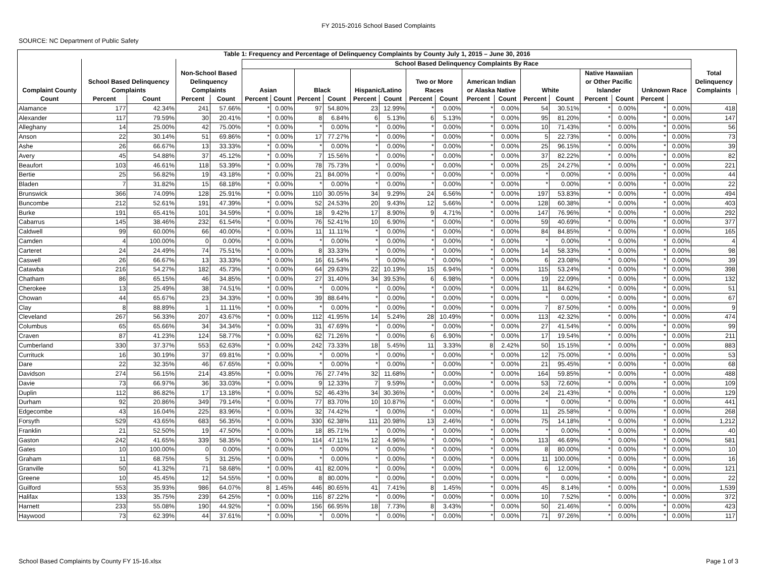FY 2015-2016 School Based Complaints
SOURCE: NC Department of Public Safety
| Table 1: Frequency and Percentage of Delinquency Complaints by County July 1, 2015 – June 30, 2016 | | | | | | | | | | | | | | | | | | | | | |
| --- | --- | --- | --- | --- | --- | --- | --- | --- | --- | --- | --- | --- | --- | --- | --- | --- | --- | --- | --- | --- | --- |
| | | | | | School Based Delinquency Complaints By Race | | | | | | | | | | | | | | | | |
| Complaint County | School Based Delinquency Complaints | | Non-School Based Delinquency Complaints | | Asian | | Black | | Hispanic/Latino | | Two or More Races | | American Indian or Alaska Native | | White | | Native Hawaiian or Other Pacific Islander | | Unknown Race | | Total Delinquency Complaints |
| Count | Percent | Count | Percent | Count | Percent | Count | Percent | Count | Percent | Count | Percent | Count | Percent | Count | Percent | Count | Percent | Count | Percent | | |
| Alamance | 177 | 42.34% | 241 | 57.66% | * | 0.00% | 97 | 54.80% | 23 | 12.99% | * | 0.00% | * | 0.00% | 54 | 30.51% | * | 0.00% | * | 0.00% | 418 |
| Alexander | 117 | 79.59% | 30 | 20.41% | * | 0.00% | 8 | 6.84% | 6 | 5.13% | 6 | 5.13% | * | 0.00% | 95 | 81.20% | * | 0.00% | * | 0.00% | 147 |
| Alleghany | 14 | 25.00% | 42 | 75.00% | * | 0.00% | * | 0.00% | * | 0.00% | * | 0.00% | * | 0.00% | 10 | 71.43% | * | 0.00% | * | 0.00% | 56 |
| Anson | 22 | 30.14% | 51 | 69.86% | * | 0.00% | 17 | 77.27% | * | 0.00% | * | 0.00% | * | 0.00% | 5 | 22.73% | * | 0.00% | * | 0.00% | 73 |
| Ashe | 26 | 66.67% | 13 | 33.33% | * | 0.00% | * | 0.00% | * | 0.00% | * | 0.00% | * | 0.00% | 25 | 96.15% | * | 0.00% | * | 0.00% | 39 |
| Avery | 45 | 54.88% | 37 | 45.12% | * | 0.00% | 7 | 15.56% | * | 0.00% | * | 0.00% | * | 0.00% | 37 | 82.22% | * | 0.00% | * | 0.00% | 82 |
| Beaufort | 103 | 46.61% | 118 | 53.39% | * | 0.00% | 78 | 75.73% | * | 0.00% | * | 0.00% | * | 0.00% | 25 | 24.27% | * | 0.00% | * | 0.00% | 221 |
| Bertie | 25 | 56.82% | 19 | 43.18% | * | 0.00% | 21 | 84.00% | * | 0.00% | * | 0.00% | * | 0.00% | * | 0.00% | * | 0.00% | * | 0.00% | 44 |
| Bladen | 7 | 31.82% | 15 | 68.18% | * | 0.00% | * | 0.00% | * | 0.00% | * | 0.00% | * | 0.00% | * | 0.00% | * | 0.00% | * | 0.00% | 22 |
| Brunswick | 366 | 74.09% | 128 | 25.91% | * | 0.00% | 110 | 30.05% | 34 | 9.29% | 24 | 6.56% | * | 0.00% | 197 | 53.83% | * | 0.00% | * | 0.00% | 494 |
| Buncombe | 212 | 52.61% | 191 | 47.39% | * | 0.00% | 52 | 24.53% | 20 | 9.43% | 12 | 5.66% | * | 0.00% | 128 | 60.38% | * | 0.00% | * | 0.00% | 403 |
| Burke | 191 | 65.41% | 101 | 34.59% | * | 0.00% | 18 | 9.42% | 17 | 8.90% | 9 | 4.71% | * | 0.00% | 147 | 76.96% | * | 0.00% | * | 0.00% | 292 |
| Cabarrus | 145 | 38.46% | 232 | 61.54% | * | 0.00% | 76 | 52.41% | 10 | 6.90% | * | 0.00% | * | 0.00% | 59 | 40.69% | * | 0.00% | * | 0.00% | 377 |
| Caldwell | 99 | 60.00% | 66 | 40.00% | * | 0.00% | 11 | 11.11% | * | 0.00% | * | 0.00% | * | 0.00% | 84 | 84.85% | * | 0.00% | * | 0.00% | 165 |
| Camden | 4 | 100.00% | 0 | 0.00% | * | 0.00% | * | 0.00% | * | 0.00% | * | 0.00% | * | 0.00% | * | 0.00% | * | 0.00% | * | 0.00% | 4 |
| Carteret | 24 | 24.49% | 74 | 75.51% | * | 0.00% | 8 | 33.33% | * | 0.00% | * | 0.00% | * | 0.00% | 14 | 58.33% | * | 0.00% | * | 0.00% | 98 |
| Caswell | 26 | 66.67% | 13 | 33.33% | * | 0.00% | 16 | 61.54% | * | 0.00% | * | 0.00% | * | 0.00% | 6 | 23.08% | * | 0.00% | * | 0.00% | 39 |
| Catawba | 216 | 54.27% | 182 | 45.73% | * | 0.00% | 64 | 29.63% | 22 | 10.19% | 15 | 6.94% | * | 0.00% | 115 | 53.24% | * | 0.00% | * | 0.00% | 398 |
| Chatham | 86 | 65.15% | 46 | 34.85% | * | 0.00% | 27 | 31.40% | 34 | 39.53% | 6 | 6.98% | * | 0.00% | 19 | 22.09% | * | 0.00% | * | 0.00% | 132 |
| Cherokee | 13 | 25.49% | 38 | 74.51% | * | 0.00% | * | 0.00% | * | 0.00% | * | 0.00% | * | 0.00% | 11 | 84.62% | * | 0.00% | * | 0.00% | 51 |
| Chowan | 44 | 65.67% | 23 | 34.33% | * | 0.00% | 39 | 88.64% | * | 0.00% | * | 0.00% | * | 0.00% | * | 0.00% | * | 0.00% | * | 0.00% | 67 |
| Clay | 8 | 88.89% | 1 | 11.11% | * | 0.00% | * | 0.00% | * | 0.00% | * | 0.00% | * | 0.00% | 7 | 87.50% | * | 0.00% | * | 0.00% | 9 |
| Cleveland | 267 | 56.33% | 207 | 43.67% | * | 0.00% | 112 | 41.95% | 14 | 5.24% | 28 | 10.49% | * | 0.00% | 113 | 42.32% | * | 0.00% | * | 0.00% | 474 |
| Columbus | 65 | 65.66% | 34 | 34.34% | * | 0.00% | 31 | 47.69% | * | 0.00% | * | 0.00% | * | 0.00% | 27 | 41.54% | * | 0.00% | * | 0.00% | 99 |
| Craven | 87 | 41.23% | 124 | 58.77% | * | 0.00% | 62 | 71.26% | * | 0.00% | 6 | 6.90% | * | 0.00% | 17 | 19.54% | * | 0.00% | * | 0.00% | 211 |
| Cumberland | 330 | 37.37% | 553 | 62.63% | * | 0.00% | 242 | 73.33% | 18 | 5.45% | 11 | 3.33% | 8 | 2.42% | 50 | 15.15% | * | 0.00% | * | 0.00% | 883 |
| Currituck | 16 | 30.19% | 37 | 69.81% | * | 0.00% | * | 0.00% | * | 0.00% | * | 0.00% | * | 0.00% | 12 | 75.00% | * | 0.00% | * | 0.00% | 53 |
| Dare | 22 | 32.35% | 46 | 67.65% | * | 0.00% | * | 0.00% | * | 0.00% | * | 0.00% | * | 0.00% | 21 | 95.45% | * | 0.00% | * | 0.00% | 68 |
| Davidson | 274 | 56.15% | 214 | 43.85% | * | 0.00% | 76 | 27.74% | 32 | 11.68% | * | 0.00% | * | 0.00% | 164 | 59.85% | * | 0.00% | * | 0.00% | 488 |
| Davie | 73 | 66.97% | 36 | 33.03% | * | 0.00% | 9 | 12.33% | 7 | 9.59% | * | 0.00% | * | 0.00% | 53 | 72.60% | * | 0.00% | * | 0.00% | 109 |
| Duplin | 112 | 86.82% | 17 | 13.18% | * | 0.00% | 52 | 46.43% | 34 | 30.36% | * | 0.00% | * | 0.00% | 24 | 21.43% | * | 0.00% | * | 0.00% | 129 |
| Durham | 92 | 20.86% | 349 | 79.14% | * | 0.00% | 77 | 83.70% | 10 | 10.87% | * | 0.00% | * | 0.00% | * | 0.00% | * | 0.00% | * | 0.00% | 441 |
| Edgecombe | 43 | 16.04% | 225 | 83.96% | * | 0.00% | 32 | 74.42% | * | 0.00% | * | 0.00% | * | 0.00% | 11 | 25.58% | * | 0.00% | * | 0.00% | 268 |
| Forsyth | 529 | 43.65% | 683 | 56.35% | * | 0.00% | 330 | 62.38% | 111 | 20.98% | 13 | 2.46% | * | 0.00% | 75 | 14.18% | * | 0.00% | * | 0.00% | 1,212 |
| Franklin | 21 | 52.50% | 19 | 47.50% | * | 0.00% | 18 | 85.71% | * | 0.00% | * | 0.00% | * | 0.00% | * | 0.00% | * | 0.00% | * | 0.00% | 40 |
| Gaston | 242 | 41.65% | 339 | 58.35% | * | 0.00% | 114 | 47.11% | 12 | 4.96% | * | 0.00% | * | 0.00% | 113 | 46.69% | * | 0.00% | * | 0.00% | 581 |
| Gates | 10 | 100.00% | 0 | 0.00% | * | 0.00% | * | 0.00% | * | 0.00% | * | 0.00% | * | 0.00% | 8 | 80.00% | * | 0.00% | * | 0.00% | 10 |
| Graham | 11 | 68.75% | 5 | 31.25% | * | 0.00% | * | 0.00% | * | 0.00% | * | 0.00% | * | 0.00% | 11 | 100.00% | * | 0.00% | * | 0.00% | 16 |
| Granville | 50 | 41.32% | 71 | 58.68% | * | 0.00% | 41 | 82.00% | * | 0.00% | * | 0.00% | * | 0.00% | 6 | 12.00% | * | 0.00% | * | 0.00% | 121 |
| Greene | 10 | 45.45% | 12 | 54.55% | * | 0.00% | 8 | 80.00% | * | 0.00% | * | 0.00% | * | 0.00% | * | 0.00% | * | 0.00% | * | 0.00% | 22 |
| Guilford | 553 | 35.93% | 986 | 64.07% | 8 | 1.45% | 446 | 80.65% | 41 | 7.41% | 8 | 1.45% | * | 0.00% | 45 | 8.14% | * | 0.00% | * | 0.00% | 1,539 |
| Halifax | 133 | 35.75% | 239 | 64.25% | * | 0.00% | 116 | 87.22% | * | 0.00% | * | 0.00% | * | 0.00% | 10 | 7.52% | * | 0.00% | * | 0.00% | 372 |
| Harnett | 233 | 55.08% | 190 | 44.92% | * | 0.00% | 156 | 66.95% | 18 | 7.73% | 8 | 3.43% | * | 0.00% | 50 | 21.46% | * | 0.00% | * | 0.00% | 423 |
| Haywood | 73 | 62.39% | 44 | 37.61% | * | 0.00% | * | 0.00% | * | 0.00% | * | 0.00% | * | 0.00% | 71 | 97.26% | * | 0.00% | * | 0.00% | 117 |
School Based Complaints by County FY 15-16.xlsx Page 1 of 3